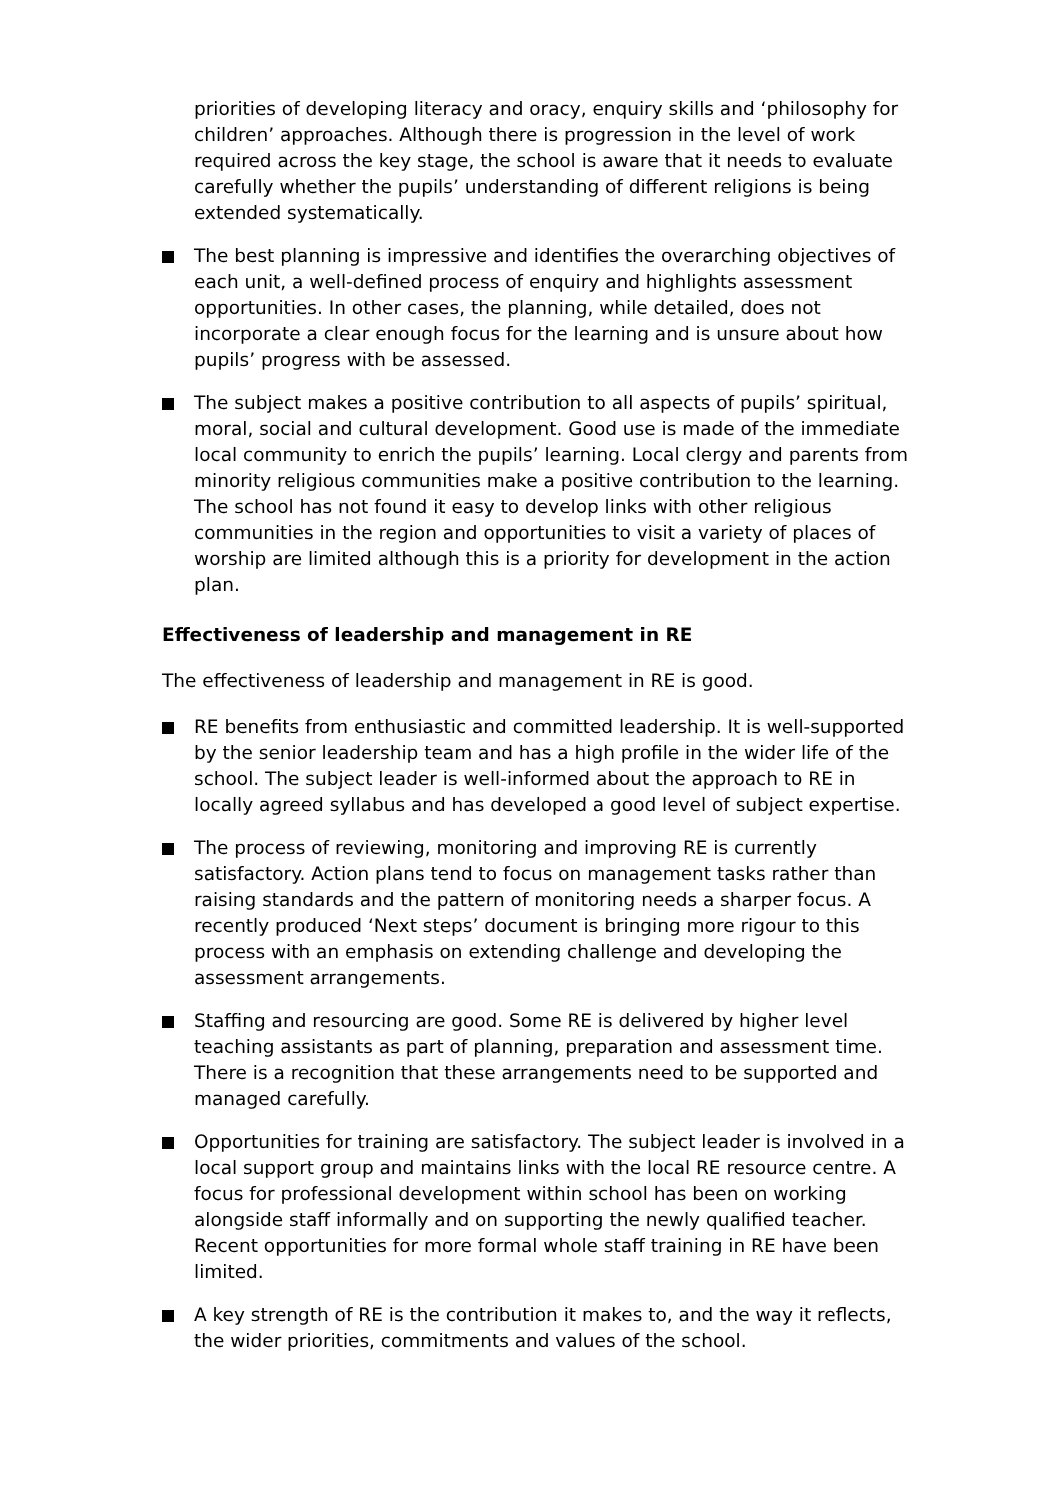priorities of developing literacy and oracy, enquiry skills and ‘philosophy for children’ approaches. Although there is progression in the level of work required across the key stage, the school is aware that it needs to evaluate carefully whether the pupils’ understanding of different religions is being extended systematically.
The best planning is impressive and identifies the overarching objectives of each unit, a well-defined process of enquiry and highlights assessment opportunities. In other cases, the planning, while detailed, does not incorporate a clear enough focus for the learning and is unsure about how pupils’ progress with be assessed.
The subject makes a positive contribution to all aspects of pupils’ spiritual, moral, social and cultural development. Good use is made of the immediate local community to enrich the pupils’ learning. Local clergy and parents from minority religious communities make a positive contribution to the learning. The school has not found it easy to develop links with other religious communities in the region and opportunities to visit a variety of places of worship are limited although this is a priority for development in the action plan.
Effectiveness of leadership and management in RE
The effectiveness of leadership and management in RE is good.
RE benefits from enthusiastic and committed leadership. It is well-supported by the senior leadership team and has a high profile in the wider life of the school. The subject leader is well-informed about the approach to RE in locally agreed syllabus and has developed a good level of subject expertise.
The process of reviewing, monitoring and improving RE is currently satisfactory. Action plans tend to focus on management tasks rather than raising standards and the pattern of monitoring needs a sharper focus. A recently produced ‘Next steps’ document is bringing more rigour to this process with an emphasis on extending challenge and developing the assessment arrangements.
Staffing and resourcing are good. Some RE is delivered by higher level teaching assistants as part of planning, preparation and assessment time. There is a recognition that these arrangements need to be supported and managed carefully.
Opportunities for training are satisfactory. The subject leader is involved in a local support group and maintains links with the local RE resource centre. A focus for professional development within school has been on working alongside staff informally and on supporting the newly qualified teacher. Recent opportunities for more formal whole staff training in RE have been limited.
A key strength of RE is the contribution it makes to, and the way it reflects, the wider priorities, commitments and values of the school.